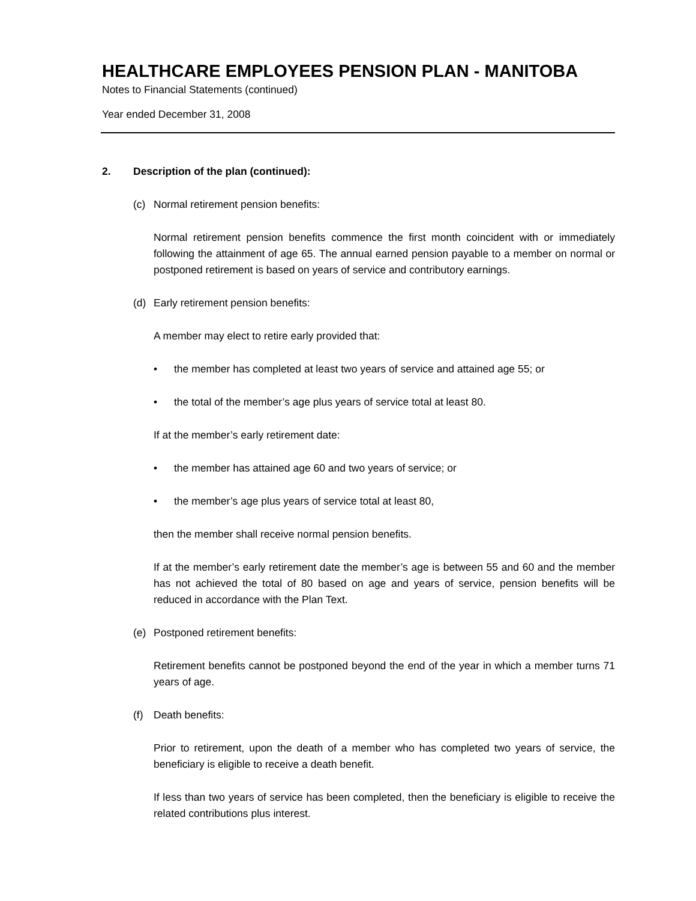HEALTHCARE EMPLOYEES PENSION PLAN - MANITOBA
Notes to Financial Statements (continued)
Year ended December 31, 2008
2. Description of the plan (continued):
(c) Normal retirement pension benefits:
Normal retirement pension benefits commence the first month coincident with or immediately following the attainment of age 65. The annual earned pension payable to a member on normal or postponed retirement is based on years of service and contributory earnings.
(d) Early retirement pension benefits:
A member may elect to retire early provided that:
• the member has completed at least two years of service and attained age 55; or
• the total of the member’s age plus years of service total at least 80.
If at the member’s early retirement date:
• the member has attained age 60 and two years of service; or
• the member’s age plus years of service total at least 80,
then the member shall receive normal pension benefits.
If at the member’s early retirement date the member’s age is between 55 and 60 and the member has not achieved the total of 80 based on age and years of service, pension benefits will be reduced in accordance with the Plan Text.
(e) Postponed retirement benefits:
Retirement benefits cannot be postponed beyond the end of the year in which a member turns 71 years of age.
(f) Death benefits:
Prior to retirement, upon the death of a member who has completed two years of service, the beneficiary is eligible to receive a death benefit.
If less than two years of service has been completed, then the beneficiary is eligible to receive the related contributions plus interest.